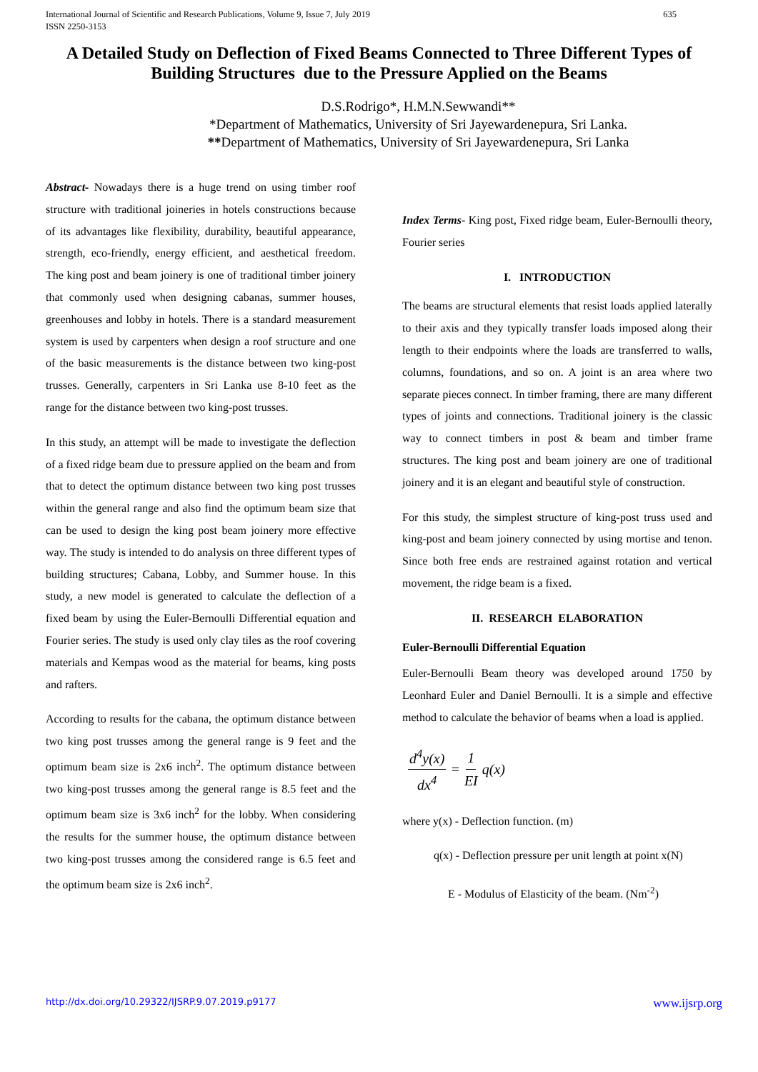International Journal of Scientific and Research Publications, Volume 9, Issue 7, July 2019
ISSN 2250-3153 635
A Detailed Study on Deflection of Fixed Beams Connected to Three Different Types of Building Structures due to the Pressure Applied on the Beams
D.S.Rodrigo*, H.M.N.Sewwandi**
*Department of Mathematics, University of Sri Jayewardenepura, Sri Lanka.
**Department of Mathematics, University of Sri Jayewardenepura, Sri Lanka
Abstract- Nowadays there is a huge trend on using timber roof structure with traditional joineries in hotels constructions because of its advantages like flexibility, durability, beautiful appearance, strength, eco-friendly, energy efficient, and aesthetical freedom. The king post and beam joinery is one of traditional timber joinery that commonly used when designing cabanas, summer houses, greenhouses and lobby in hotels. There is a standard measurement system is used by carpenters when design a roof structure and one of the basic measurements is the distance between two king-post trusses. Generally, carpenters in Sri Lanka use 8-10 feet as the range for the distance between two king-post trusses.
In this study, an attempt will be made to investigate the deflection of a fixed ridge beam due to pressure applied on the beam and from that to detect the optimum distance between two king post trusses within the general range and also find the optimum beam size that can be used to design the king post beam joinery more effective way. The study is intended to do analysis on three different types of building structures; Cabana, Lobby, and Summer house. In this study, a new model is generated to calculate the deflection of a fixed beam by using the Euler-Bernoulli Differential equation and Fourier series. The study is used only clay tiles as the roof covering materials and Kempas wood as the material for beams, king posts and rafters.
According to results for the cabana, the optimum distance between two king post trusses among the general range is 9 feet and the optimum beam size is 2x6 inch<sup>2</sup>. The optimum distance between two king-post trusses among the general range is 8.5 feet and the optimum beam size is 3x6 inch<sup>2</sup> for the lobby. When considering the results for the summer house, the optimum distance between two king-post trusses among the considered range is 6.5 feet and the optimum beam size is 2x6 inch<sup>2</sup>.
Index Terms- King post, Fixed ridge beam, Euler-Bernoulli theory, Fourier series
I. INTRODUCTION
The beams are structural elements that resist loads applied laterally to their axis and they typically transfer loads imposed along their length to their endpoints where the loads are transferred to walls, columns, foundations, and so on. A joint is an area where two separate pieces connect. In timber framing, there are many different types of joints and connections. Traditional joinery is the classic way to connect timbers in post & beam and timber frame structures. The king post and beam joinery are one of traditional joinery and it is an elegant and beautiful style of construction.
For this study, the simplest structure of king-post truss used and king-post and beam joinery connected by using mortise and tenon. Since both free ends are restrained against rotation and vertical movement, the ridge beam is a fixed.
II. RESEARCH ELABORATION
Euler-Bernoulli Differential Equation
Euler-Bernoulli Beam theory was developed around 1750 by Leonhard Euler and Daniel Bernoulli. It is a simple and effective method to calculate the behavior of beams when a load is applied.
d<sup>4</sup>y(x) dx<sup>4</sup> = 1 EI q(x)
where y(x) - Deflection function. (m)
q(x) - Deflection pressure per unit length at point x(N)
E - Modulus of Elasticity of the beam. (Nm<sup>-2</sup>)
http://dx.doi.org/10.29322/IJSRP.9.07.2019.p9177 www.ijsrp.org